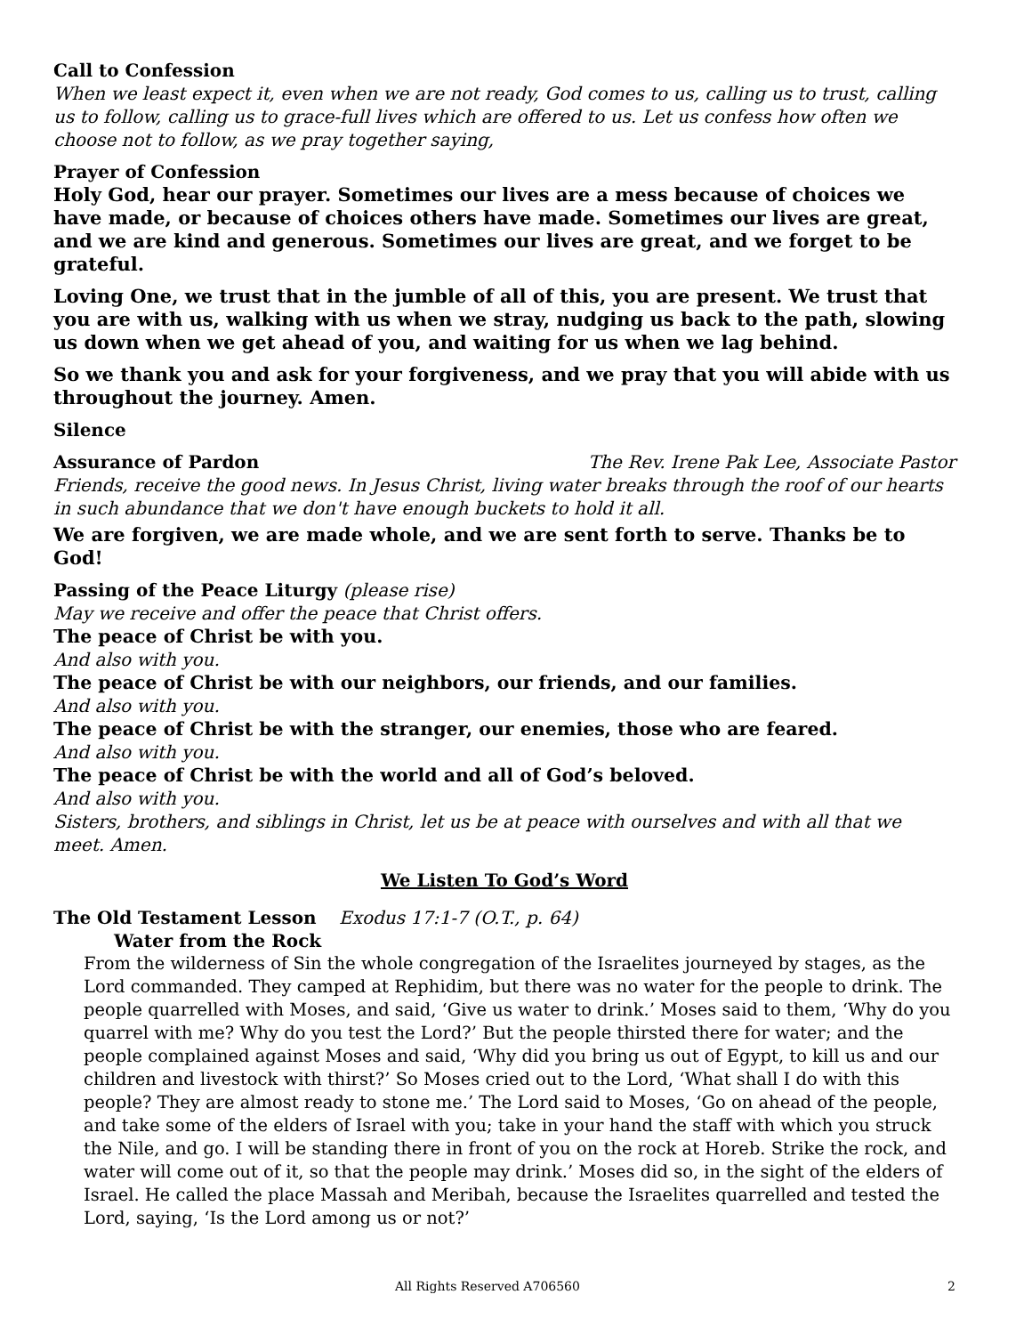Call to Confession
When we least expect it, even when we are not ready, God comes to us, calling us to trust, calling us to follow, calling us to grace-full lives which are offered to us. Let us confess how often we choose not to follow, as we pray together saying,
Prayer of Confession
Holy God, hear our prayer. Sometimes our lives are a mess because of choices we have made, or because of choices others have made. Sometimes our lives are great, and we are kind and generous. Sometimes our lives are great, and we forget to be grateful.
Loving One, we trust that in the jumble of all of this, you are present. We trust that you are with us, walking with us when we stray, nudging us back to the path, slowing us down when we get ahead of you, and waiting for us when we lag behind.
So we thank you and ask for your forgiveness, and we pray that you will abide with us throughout the journey. Amen.
Silence
Assurance of Pardon The Rev. Irene Pak Lee, Associate Pastor
Friends, receive the good news. In Jesus Christ, living water breaks through the roof of our hearts in such abundance that we don't have enough buckets to hold it all.
We are forgiven, we are made whole, and we are sent forth to serve. Thanks be to God!
Passing of the Peace Liturgy (please rise)
May we receive and offer the peace that Christ offers.
The peace of Christ be with you.
And also with you.
The peace of Christ be with our neighbors, our friends, and our families.
And also with you.
The peace of Christ be with the stranger, our enemies, those who are feared.
And also with you.
The peace of Christ be with the world and all of God’s beloved.
And also with you.
Sisters, brothers, and siblings in Christ, let us be at peace with ourselves and with all that we meet. Amen.
We Listen To God’s Word
The Old Testament Lesson Exodus 17:1-7 (O.T., p. 64)
Water from the Rock
From the wilderness of Sin the whole congregation of the Israelites journeyed by stages, as the Lord commanded. They camped at Rephidim, but there was no water for the people to drink. The people quarrelled with Moses, and said, ‘Give us water to drink.’ Moses said to them, ‘Why do you quarrel with me? Why do you test the Lord?’ But the people thirsted there for water; and the people complained against Moses and said, ‘Why did you bring us out of Egypt, to kill us and our children and livestock with thirst?’ So Moses cried out to the Lord, ‘What shall I do with this people? They are almost ready to stone me.’ The Lord said to Moses, ‘Go on ahead of the people, and take some of the elders of Israel with you; take in your hand the staff with which you struck the Nile, and go. I will be standing there in front of you on the rock at Horeb. Strike the rock, and water will come out of it, so that the people may drink.’ Moses did so, in the sight of the elders of Israel. He called the place Massah and Meribah, because the Israelites quarrelled and tested the Lord, saying, ‘Is the Lord among us or not?’
All Rights Reserved A706560 2